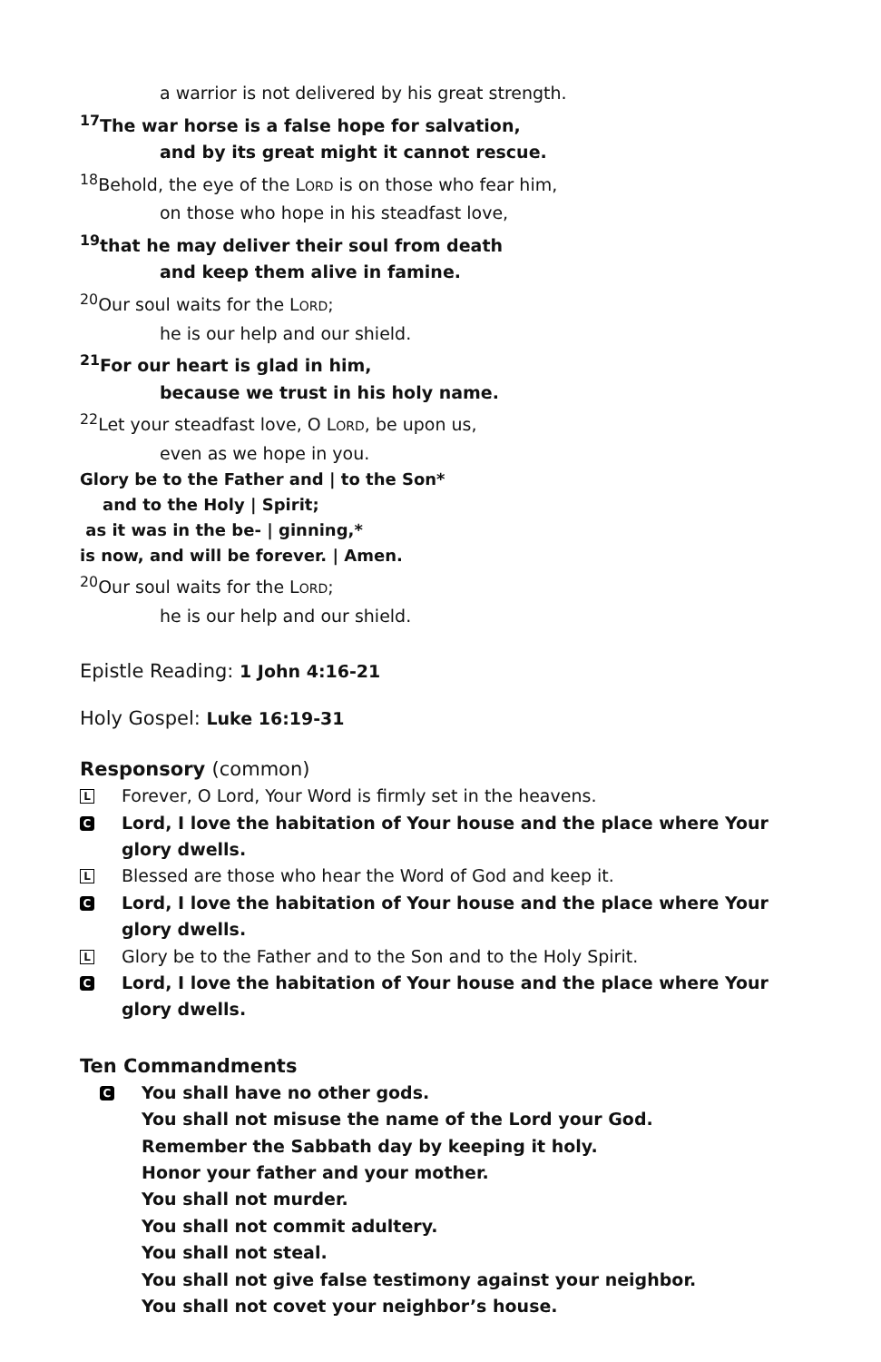a warrior is not delivered by his great strength.
<sup>17</sup> The war horse is a false hope for salvation,
and by its great might it cannot rescue.
<sup>18</sup> Behold, the eye of the LORD is on those who fear him,
on those who hope in his steadfast love,
<sup>19</sup> that he may deliver their soul from death
and keep them alive in famine.
<sup>20</sup> Our soul waits for the LORD;
he is our help and our shield.
<sup>21</sup> For our heart is glad in him,
because we trust in his holy name.
<sup>22</sup> Let your steadfast love, O LORD, be upon us,
even as we hope in you.
Glory be to the Father and | to the Son*
and to the Holy | Spirit;
as it was in the be- | ginning,*
is now, and will be forever. | Amen.
<sup>20</sup> Our soul waits for the LORD;
he is our help and our shield.
Epistle Reading: 1 John 4:16-21
Holy Gospel: Luke 16:19-31
Responsory (common)
L Forever, O Lord, Your Word is firmly set in the heavens.
C Lord, I love the habitation of Your house and the place where Your glory dwells.
L Blessed are those who hear the Word of God and keep it.
C Lord, I love the habitation of Your house and the place where Your glory dwells.
L Glory be to the Father and to the Son and to the Holy Spirit.
C Lord, I love the habitation of Your house and the place where Your glory dwells.
Ten Commandments
C You shall have no other gods.
You shall not misuse the name of the Lord your God.
Remember the Sabbath day by keeping it holy.
Honor your father and your mother.
You shall not murder.
You shall not commit adultery.
You shall not steal.
You shall not give false testimony against your neighbor.
You shall not covet your neighbor’s house.